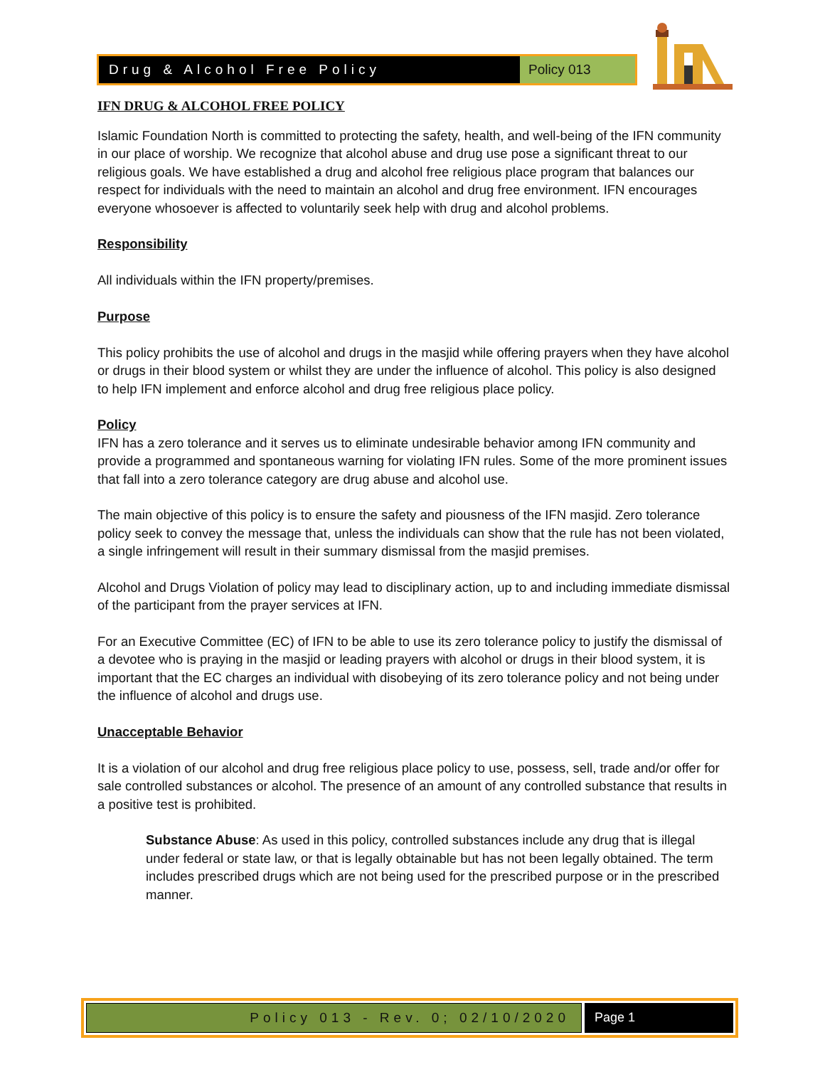Drug & Alcohol Free Policy Policy 013
IFN DRUG & ALCOHOL FREE POLICY
Islamic Foundation North is committed to protecting the safety, health, and well-being of the IFN community in our place of worship. We recognize that alcohol abuse and drug use pose a significant threat to our religious goals. We have established a drug and alcohol free religious place program that balances our respect for individuals with the need to maintain an alcohol and drug free environment. IFN encourages everyone whosoever is affected to voluntarily seek help with drug and alcohol problems.
Responsibility
All individuals within the IFN property/premises.
Purpose
This policy prohibits the use of alcohol and drugs in the masjid while offering prayers when they have alcohol or drugs in their blood system or whilst they are under the influence of alcohol. This policy is also designed to help IFN implement and enforce alcohol and drug free religious place policy.
Policy
IFN has a zero tolerance and it serves us to eliminate undesirable behavior among IFN community and provide a programmed and spontaneous warning for violating IFN rules. Some of the more prominent issues that fall into a zero tolerance category are drug abuse and alcohol use.
The main objective of this policy is to ensure the safety and piousness of the IFN masjid. Zero tolerance policy seek to convey the message that, unless the individuals can show that the rule has not been violated, a single infringement will result in their summary dismissal from the masjid premises.
Alcohol and Drugs Violation of policy may lead to disciplinary action, up to and including immediate dismissal of the participant from the prayer services at IFN.
For an Executive Committee (EC) of IFN to be able to use its zero tolerance policy to justify the dismissal of a devotee who is praying in the masjid or leading prayers with alcohol or drugs in their blood system, it is important that the EC charges an individual with disobeying of its zero tolerance policy and not being under the influence of alcohol and drugs use.
Unacceptable Behavior
It is a violation of our alcohol and drug free religious place policy to use, possess, sell, trade and/or offer for sale controlled substances or alcohol. The presence of an amount of any controlled substance that results in a positive test is prohibited.
Substance Abuse: As used in this policy, controlled substances include any drug that is illegal under federal or state law, or that is legally obtainable but has not been legally obtained. The term includes prescribed drugs which are not being used for the prescribed purpose or in the prescribed manner.
Policy 013 - Rev. 0; 02/10/2020
Page 1